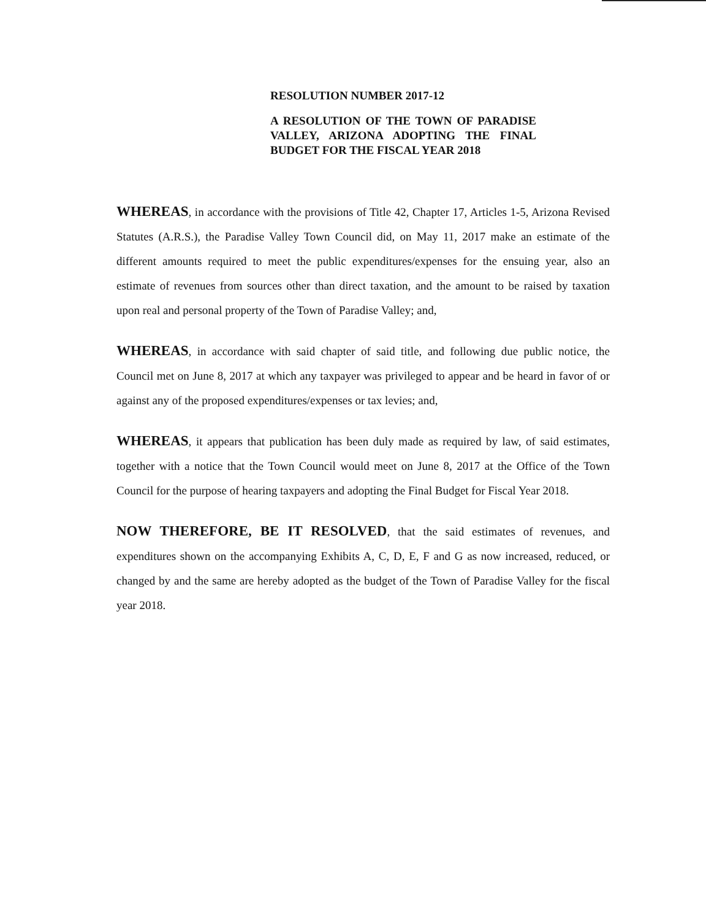RESOLUTION NUMBER 2017-12
A RESOLUTION OF THE TOWN OF PARADISE VALLEY, ARIZONA ADOPTING THE FINAL BUDGET FOR THE FISCAL YEAR 2018
WHEREAS, in accordance with the provisions of Title 42, Chapter 17, Articles 1-5, Arizona Revised Statutes (A.R.S.), the Paradise Valley Town Council did, on May 11, 2017 make an estimate of the different amounts required to meet the public expenditures/expenses for the ensuing year, also an estimate of revenues from sources other than direct taxation, and the amount to be raised by taxation upon real and personal property of the Town of Paradise Valley; and,
WHEREAS, in accordance with said chapter of said title, and following due public notice, the Council met on June 8, 2017 at which any taxpayer was privileged to appear and be heard in favor of or against any of the proposed expenditures/expenses or tax levies; and,
WHEREAS, it appears that publication has been duly made as required by law, of said estimates, together with a notice that the Town Council would meet on June 8, 2017 at the Office of the Town Council for the purpose of hearing taxpayers and adopting the Final Budget for Fiscal Year 2018.
NOW THEREFORE, BE IT RESOLVED, that the said estimates of revenues, and expenditures shown on the accompanying Exhibits A, C, D, E, F and G as now increased, reduced, or changed by and the same are hereby adopted as the budget of the Town of Paradise Valley for the fiscal year 2018.